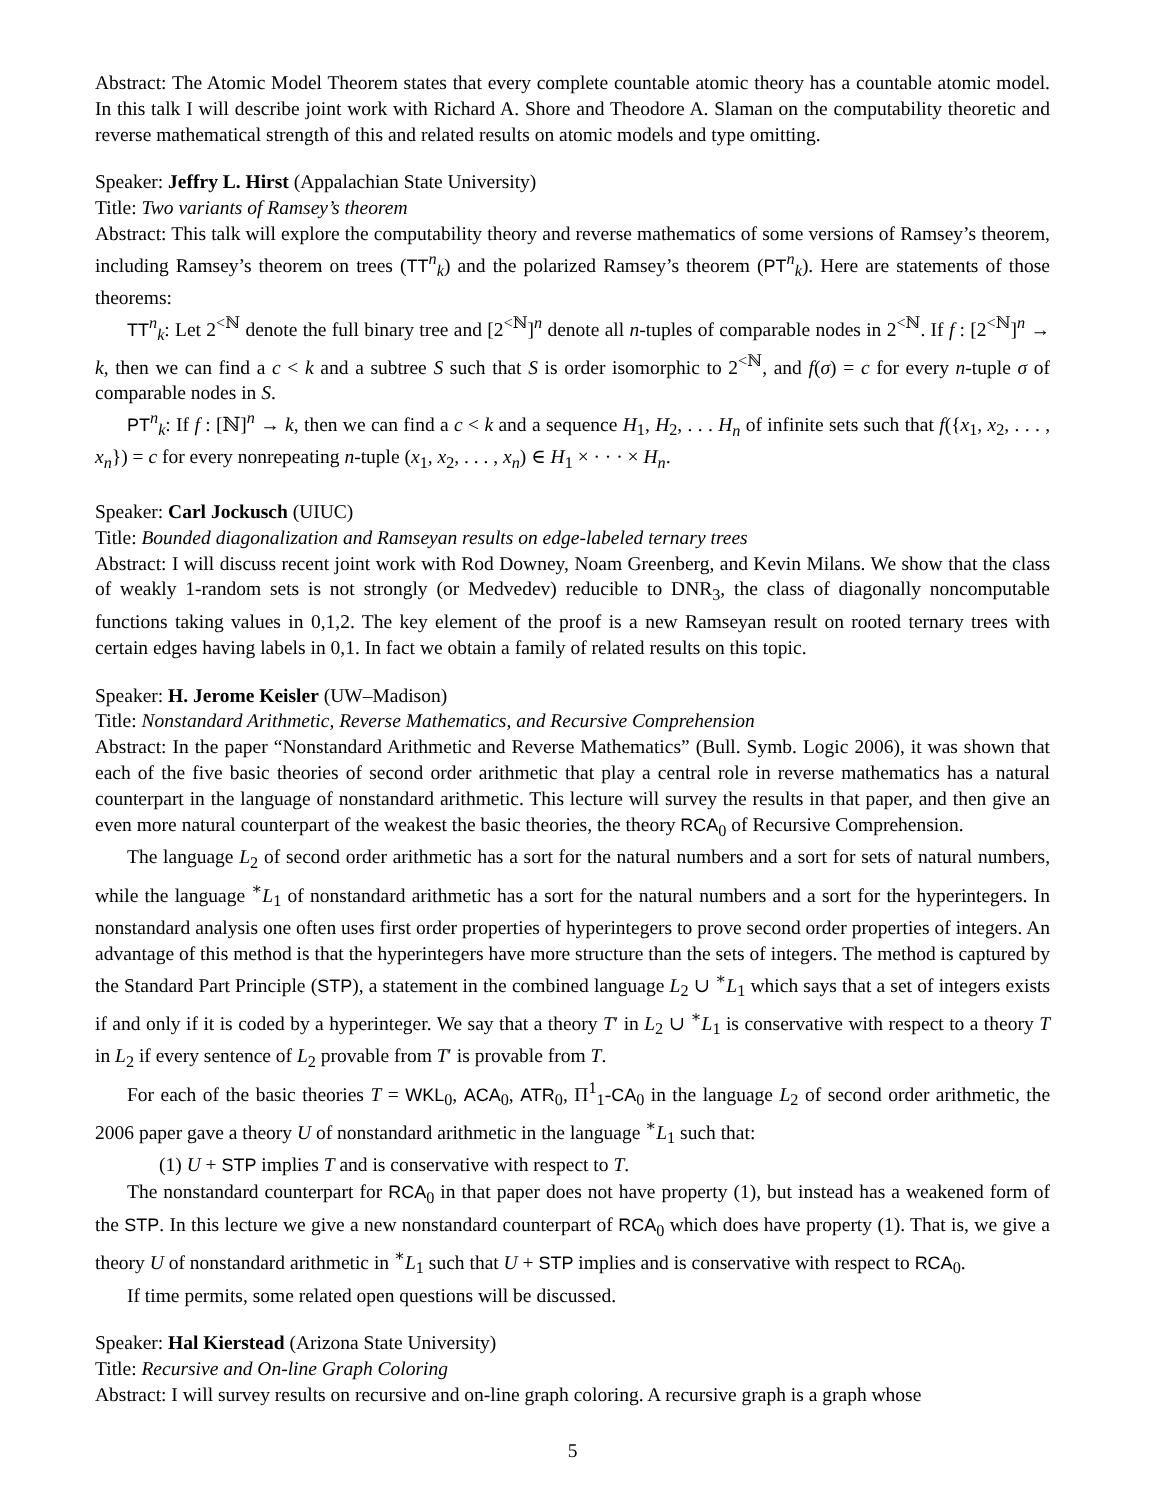Abstract: The Atomic Model Theorem states that every complete countable atomic theory has a countable atomic model. In this talk I will describe joint work with Richard A. Shore and Theodore A. Slaman on the computability theoretic and reverse mathematical strength of this and related results on atomic models and type omitting.
Speaker: Jeffry L. Hirst (Appalachian State University)
Title: Two variants of Ramsey’s theorem
Abstract: This talk will explore the computability theory and reverse mathematics of some versions of Ramsey’s theorem, including Ramsey’s theorem on trees (TT<sup>n</sup><sub>k</sub>) and the polarized Ramsey’s theorem (PT<sup>n</sup><sub>k</sub>). Here are statements of those theorems:
TT<sup>n</sup><sub>k</sub>: Let 2<sup><ℕ</sup> denote the full binary tree and [2<sup><ℕ</sup>]<sup>n</sup> denote all n-tuples of comparable nodes in 2<sup><ℕ</sup>. If f : [2<sup><ℕ</sup>]<sup>n</sup> → k, then we can find a c < k and a subtree S such that S is order isomorphic to 2<sup><ℕ</sup>, and f(σ) = c for every n-tuple σ of comparable nodes in S.
PT<sup>n</sup><sub>k</sub>: If f : [ℕ]<sup>n</sup> → k, then we can find a c < k and a sequence H<sub>1</sub>, H<sub>2</sub>, . . . H<sub>n</sub> of infinite sets such that f({x<sub>1</sub>, x<sub>2</sub>, . . . , x<sub>n</sub>}) = c for every nonrepeating n-tuple (x<sub>1</sub>, x<sub>2</sub>, . . . , x<sub>n</sub>) ∈ H<sub>1</sub> × · · · × H<sub>n</sub>.
Speaker: Carl Jockusch (UIUC)
Title: Bounded diagonalization and Ramseyan results on edge-labeled ternary trees
Abstract: I will discuss recent joint work with Rod Downey, Noam Greenberg, and Kevin Milans. We show that the class of weakly 1-random sets is not strongly (or Medvedev) reducible to DNR<sub>3</sub>, the class of diagonally noncomputable functions taking values in 0,1,2. The key element of the proof is a new Ramseyan result on rooted ternary trees with certain edges having labels in 0,1. In fact we obtain a family of related results on this topic.
Speaker: H. Jerome Keisler (UW–Madison)
Title: Nonstandard Arithmetic, Reverse Mathematics, and Recursive Comprehension
Abstract: In the paper “Nonstandard Arithmetic and Reverse Mathematics” (Bull. Symb. Logic 2006), it was shown that each of the five basic theories of second order arithmetic that play a central role in reverse mathematics has a natural counterpart in the language of nonstandard arithmetic. This lecture will survey the results in that paper, and then give an even more natural counterpart of the weakest the basic theories, the theory RCA<sub>0</sub> of Recursive Comprehension.
The language L<sub>2</sub> of second order arithmetic has a sort for the natural numbers and a sort for sets of natural numbers, while the language <sup>∗</sup>L<sub>1</sub> of nonstandard arithmetic has a sort for the natural numbers and a sort for the hyperintegers. In nonstandard analysis one often uses first order properties of hyperintegers to prove second order properties of integers. An advantage of this method is that the hyperintegers have more structure than the sets of integers. The method is captured by the Standard Part Principle (STP), a statement in the combined language L<sub>2</sub> ∪ <sup>∗</sup>L<sub>1</sub> which says that a set of integers exists if and only if it is coded by a hyperinteger. We say that a theory T′ in L<sub>2</sub> ∪ <sup>∗</sup>L<sub>1</sub> is conservative with respect to a theory T in L<sub>2</sub> if every sentence of L<sub>2</sub> provable from T′ is provable from T.
For each of the basic theories T = WKL<sub>0</sub>, ACA<sub>0</sub>, ATR<sub>0</sub>, Π<sup>1</sup><sub>1</sub>-CA<sub>0</sub> in the language L<sub>2</sub> of second order arithmetic, the 2006 paper gave a theory U of nonstandard arithmetic in the language <sup>∗</sup>L<sub>1</sub> such that:
(1) U + STP implies T and is conservative with respect to T.
The nonstandard counterpart for RCA<sub>0</sub> in that paper does not have property (1), but instead has a weakened form of the STP. In this lecture we give a new nonstandard counterpart of RCA<sub>0</sub> which does have property (1). That is, we give a theory U of nonstandard arithmetic in <sup>∗</sup>L<sub>1</sub> such that U + STP implies and is conservative with respect to RCA<sub>0</sub>.
If time permits, some related open questions will be discussed.
Speaker: Hal Kierstead (Arizona State University)
Title: Recursive and On-line Graph Coloring
Abstract: I will survey results on recursive and on-line graph coloring. A recursive graph is a graph whose
5